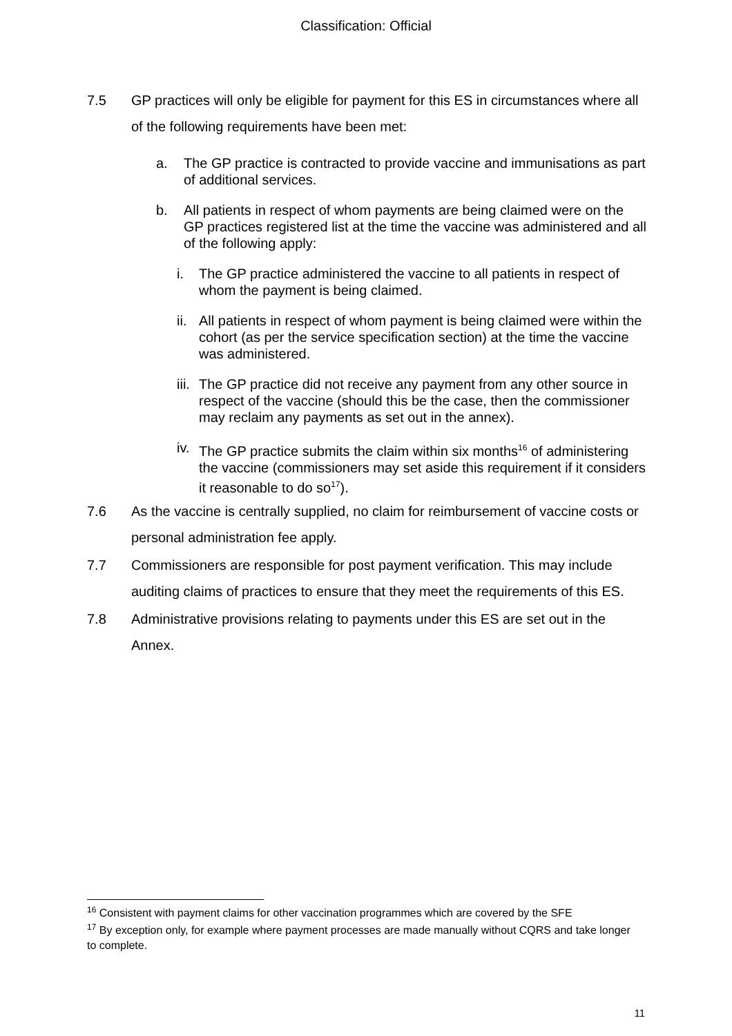Classification: Official
7.5 GP practices will only be eligible for payment for this ES in circumstances where all of the following requirements have been met:
a. The GP practice is contracted to provide vaccine and immunisations as part of additional services.
b. All patients in respect of whom payments are being claimed were on the GP practices registered list at the time the vaccine was administered and all of the following apply:
i. The GP practice administered the vaccine to all patients in respect of whom the payment is being claimed.
ii.
All patients in respect of whom payment is being claimed were within the cohort (as per the service specification section) at the time the vaccine was administered.
iii.
The GP practice did not receive any payment from any other source in respect of the vaccine (should this be the case, then the commissioner may reclaim any payments as set out in the annex).
iv.
The GP practice submits the claim within six months<sup>16</sup> of administering the vaccine (commissioners may set aside this requirement if it considers it reasonable to do so<sup>17</sup>).
7.6 As the vaccine is centrally supplied, no claim for reimbursement of vaccine costs or personal administration fee apply.
7.7 Commissioners are responsible for post payment verification. This may include auditing claims of practices to ensure that they meet the requirements of this ES.
7.8 Administrative provisions relating to payments under this ES are set out in the Annex.
<sup>16</sup> Consistent with payment claims for other vaccination programmes which are covered by the SFE
<sup>17</sup> By exception only, for example where payment processes are made manually without CQRS and take longer to complete.
11